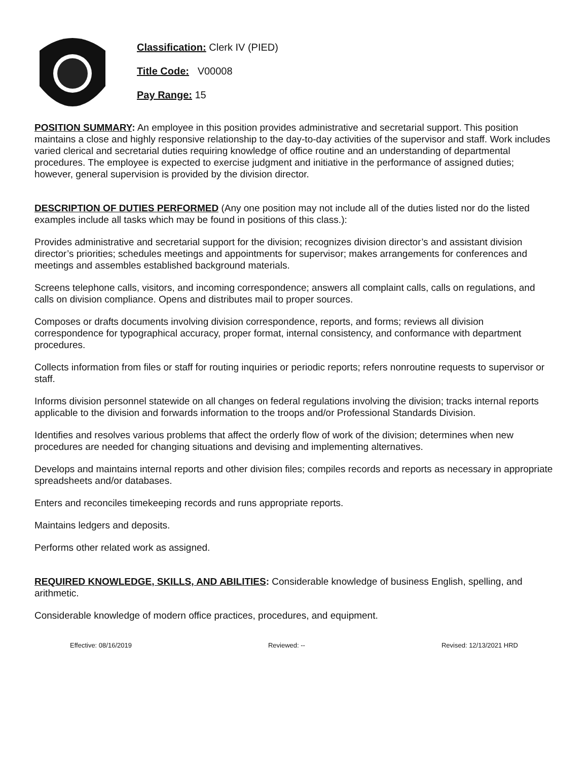Classification: Clerk IV (PIED)
Title Code: V00008
Pay Range: 15
POSITION SUMMARY: An employee in this position provides administrative and secretarial support. This position maintains a close and highly responsive relationship to the day-to-day activities of the supervisor and staff. Work includes varied clerical and secretarial duties requiring knowledge of office routine and an understanding of departmental procedures. The employee is expected to exercise judgment and initiative in the performance of assigned duties; however, general supervision is provided by the division director.
DESCRIPTION OF DUTIES PERFORMED (Any one position may not include all of the duties listed nor do the listed examples include all tasks which may be found in positions of this class.):
Provides administrative and secretarial support for the division; recognizes division director’s and assistant division director’s priorities; schedules meetings and appointments for supervisor; makes arrangements for conferences and meetings and assembles established background materials.
Screens telephone calls, visitors, and incoming correspondence; answers all complaint calls, calls on regulations, and calls on division compliance. Opens and distributes mail to proper sources.
Composes or drafts documents involving division correspondence, reports, and forms; reviews all division correspondence for typographical accuracy, proper format, internal consistency, and conformance with department procedures.
Collects information from files or staff for routing inquiries or periodic reports; refers nonroutine requests to supervisor or staff.
Informs division personnel statewide on all changes on federal regulations involving the division; tracks internal reports applicable to the division and forwards information to the troops and/or Professional Standards Division.
Identifies and resolves various problems that affect the orderly flow of work of the division; determines when new procedures are needed for changing situations and devising and implementing alternatives.
Develops and maintains internal reports and other division files; compiles records and reports as necessary in appropriate spreadsheets and/or databases.
Enters and reconciles timekeeping records and runs appropriate reports.
Maintains ledgers and deposits.
Performs other related work as assigned.
REQUIRED KNOWLEDGE, SKILLS, AND ABILITIES: Considerable knowledge of business English, spelling, and arithmetic.
Considerable knowledge of modern office practices, procedures, and equipment.
Effective: 08/16/2019 Reviewed: -- Revised: 12/13/2021 HRD